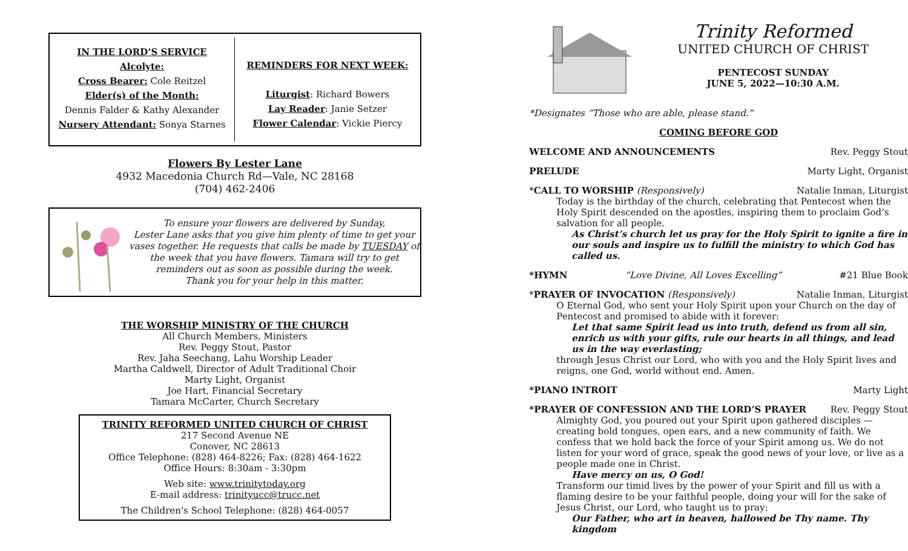IN THE LORD’S SERVICE
Alcolyte:
Cross Bearer: Cole Reitzel
Elder(s) of the Month:
Dennis Falder & Kathy Alexander
Nursery Attendant: Sonya Starnes
REMINDERS FOR NEXT WEEK:
Liturgist: Richard Bowers
Lay Reader: Janie Setzer
Flower Calendar: Vickie Piercy
Flowers By Lester Lane
4932 Macedonia Church Rd—Vale, NC 28168
(704) 462-2406
To ensure your flowers are delivered by Sunday,
Lester Lane asks that you give him plenty of time to get your vases together. He requests that calls be made by TUESDAY of the week that you have flowers. Tamara will try to get reminders out as soon as possible during the week.
Thank you for your help in this matter.
THE WORSHIP MINISTRY OF THE CHURCH
All Church Members, Ministers
Rev. Peggy Stout, Pastor
Rev. Jaha Seechang, Lahu Worship Leader
Martha Caldwell, Director of Adult Traditional Choir
Marty Light, Organist
Joe Hart, Financial Secretary
Tamara McCarter, Church Secretary
TRINITY REFORMED UNITED CHURCH OF CHRIST
217 Second Avenue NE
Conover, NC 28613
Office Telephone: (828) 464-8226; Fax: (828) 464-1622
Office Hours: 8:30am - 3:30pm
Web site: www.trinitytoday.org
E-mail address: trinityucc@trucc.net
The Children's School Telephone: (828) 464-0057
Trinity Reformed
UNITED CHURCH OF CHRIST
PENTECOST SUNDAY
JUNE 5, 2022—10:30 A.M.
*Designates “Those who are able, please stand.”
COMING BEFORE GOD
WELCOME AND ANNOUNCEMENTS Rev. Peggy Stout
PRELUDE Marty Light, Organist
*CALL TO WORSHIP (Responsively) Natalie Inman, Liturgist
Today is the birthday of the church, celebrating that Pentecost when the Holy Spirit descended on the apostles, inspiring them to proclaim God’s salvation for all people.
As Christ’s church let us pray for the Holy Spirit to ignite a fire in our souls and inspire us to fulfill the ministry to which God has called us.
*HYMN “Love Divine, All Loves Excelling” #21 Blue Book
*PRAYER OF INVOCATION (Responsively) Natalie Inman, Liturgist
O Eternal God, who sent your Holy Spirit upon your Church on the day of Pentecost and promised to abide with it forever:
Let that same Spirit lead us into truth, defend us from all sin, enrich us with your gifts, rule our hearts in all things, and lead us in the way everlasting;
through Jesus Christ our Lord, who with you and the Holy Spirit lives and reigns, one God, world without end. Amen.
*PIANO INTROIT Marty Light
*PRAYER OF CONFESSION AND THE LORD’S PRAYER Rev. Peggy Stout
Almighty God, you poured out your Spirit upon gathered disciples — creating bold tongues, open ears, and a new community of faith. We confess that we hold back the force of your Spirit among us. We do not listen for your word of grace, speak the good news of your love, or live as a people made one in Christ.
Have mercy on us, O God!
Transform our timid lives by the power of your Spirit and fill us with a flaming desire to be your faithful people, doing your will for the sake of Jesus Christ, our Lord, who taught us to pray:
Our Father, who art in heaven, hallowed be Thy name. Thy kingdom